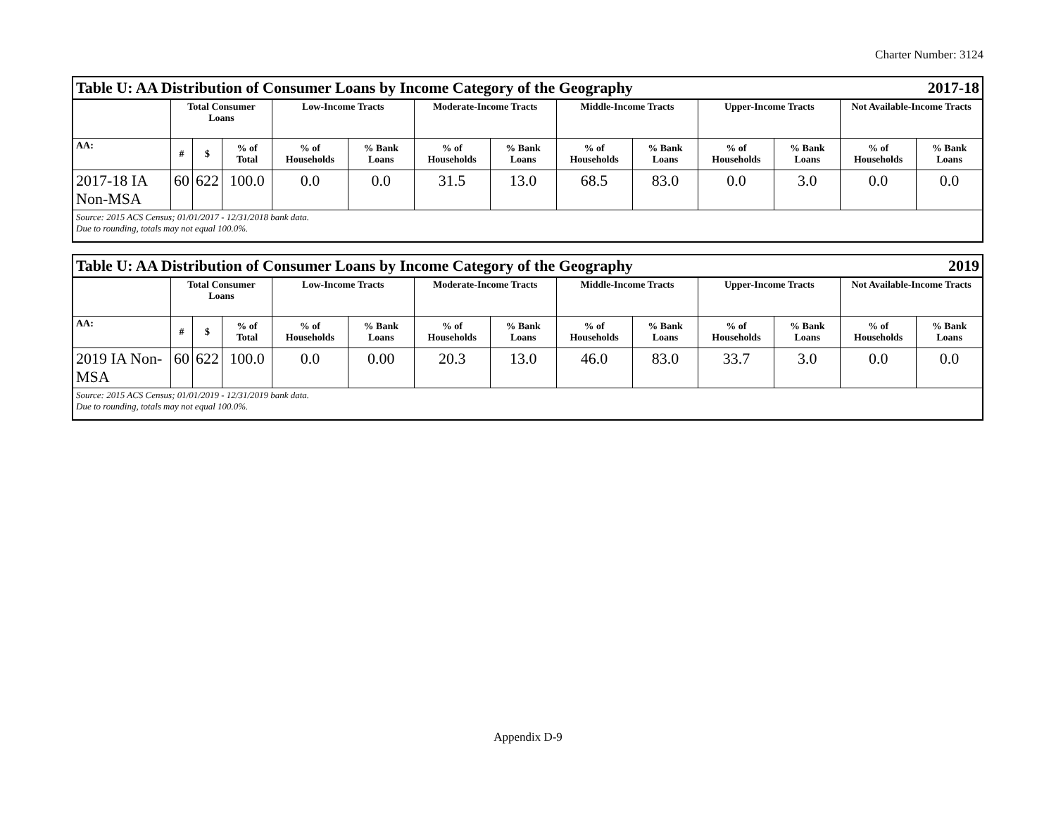Charter Number: 3124
| Table U: AA Distribution of Consumer Loans by Income Category of the Geography | | | | | | | | | | 2017-18 | | | |
| | Total Consumer Loans | | | Low-Income Tracts | | Moderate-Income Tracts | | Middle-Income Tracts | | Upper-Income Tracts | | Not Available-Income Tracts | |
| AA: | # | $ | % of Total | % of Households | % Bank Loans | % of Households | % Bank Loans | % of Households | % Bank Loans | % of Households | % Bank Loans | % of Households | % Bank Loans |
| 2017-18 IA Non-MSA | 60 | 622 | 100.0 | 0.0 | 0.0 | 31.5 | 13.0 | 68.5 | 83.0 | 0.0 | 3.0 | 0.0 | 0.0 |
| Source: 2015 ACS Census; 01/01/2017 - 12/31/2018 bank data. Due to rounding, totals may not equal 100.0%. | | | | | | | | | | | | | |
| Table U: AA Distribution of Consumer Loans by Income Category of the Geography | | | | | | | | | | 2019 | | | |
| | Total Consumer Loans | | | Low-Income Tracts | | Moderate-Income Tracts | | Middle-Income Tracts | | Upper-Income Tracts | | Not Available-Income Tracts | |
| AA: | # | $ | % of Total | % of Households | % Bank Loans | % of Households | % Bank Loans | % of Households | % Bank Loans | % of Households | % Bank Loans | % of Households | % Bank Loans |
| 2019 IA Non-MSA | 60 | 622 | 100.0 | 0.0 | 0.00 | 20.3 | 13.0 | 46.0 | 83.0 | 33.7 | 3.0 | 0.0 | 0.0 |
| Source: 2015 ACS Census; 01/01/2019 - 12/31/2019 bank data. Due to rounding, totals may not equal 100.0%. | | | | | | | | | | | | | |
Appendix D-9